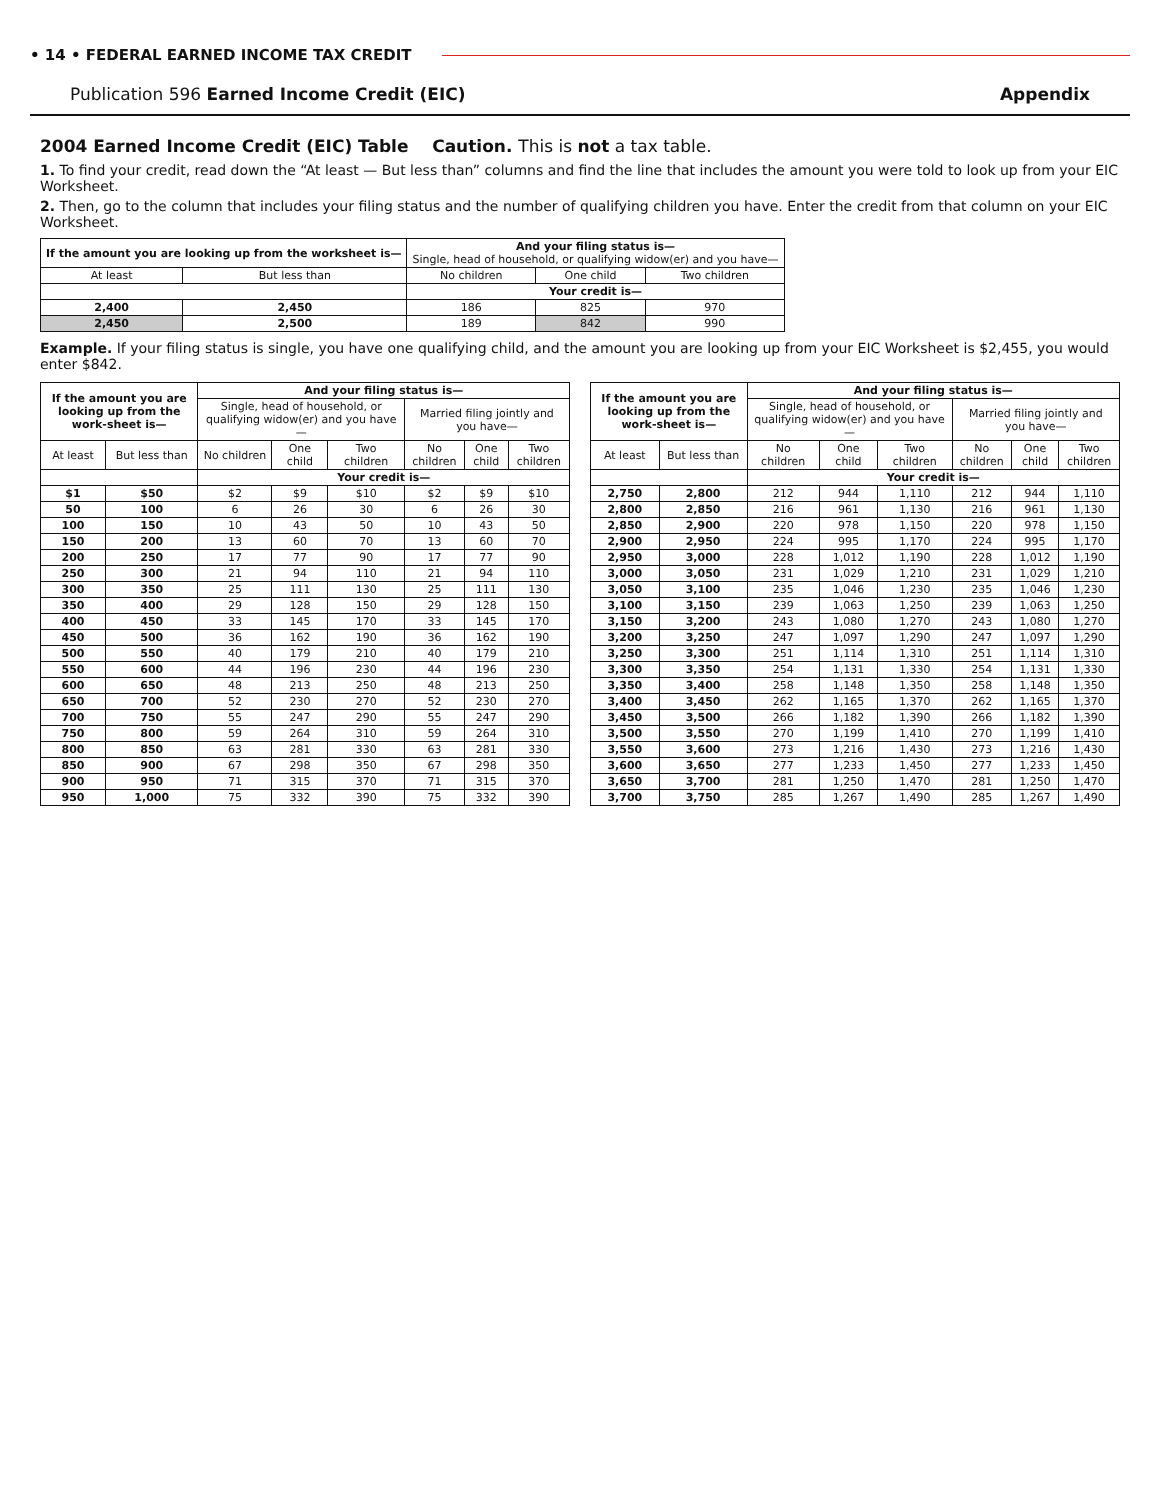• 14 • FEDERAL EARNED INCOME TAX CREDIT
Publication 596 Earned Income Credit (EIC) Appendix
2004 Earned Income Credit (EIC) Table Caution. This is not a tax table.
1. To find your credit, read down the “At least — But less than” columns and find the line that includes the amount you were told to look up from your EIC Worksheet.
2. Then, go to the column that includes your filing status and the number of qualifying children you have. Enter the credit from that column on your EIC Worksheet.
| If the amount you are looking up from the worksheet is— | | And your filing status is— Single, head of household, or qualifying widow(er) and you have— | | |
| --- | --- | --- | --- | --- |
| At least | But less than | No children | One child | Two children |
| | | Your credit is— | | |
| 2,400 | 2,450 | 186 | 825 | 970 |
| 2,450 | 2,500 | 189 | 842 | 990 |
Example. If your filing status is single, you have one qualifying child, and the amount you are looking up from your EIC Worksheet is $2,455, you would enter $842.
| If the amount you are looking up from the work-sheet is— | | And your filing status is— | | | | | |
| --- | --- | --- | --- | --- | --- | --- | --- |
| | | Single, head of household, or qualifying widow(er) and you have— | | | Married filing jointly and you have— | | |
| At least | But less than | No children | One child | Two children | No children | One child | Two children |
| | | Your credit is— | | | | | |
| $1 | $50 | $2 | $9 | $10 | $2 | $9 | $10 |
| 50 | 100 | 6 | 26 | 30 | 6 | 26 | 30 |
| 100 | 150 | 10 | 43 | 50 | 10 | 43 | 50 |
| 150 | 200 | 13 | 60 | 70 | 13 | 60 | 70 |
| 200 | 250 | 17 | 77 | 90 | 17 | 77 | 90 |
| 250 | 300 | 21 | 94 | 110 | 21 | 94 | 110 |
| 300 | 350 | 25 | 111 | 130 | 25 | 111 | 130 |
| 350 | 400 | 29 | 128 | 150 | 29 | 128 | 150 |
| 400 | 450 | 33 | 145 | 170 | 33 | 145 | 170 |
| 450 | 500 | 36 | 162 | 190 | 36 | 162 | 190 |
| 500 | 550 | 40 | 179 | 210 | 40 | 179 | 210 |
| 550 | 600 | 44 | 196 | 230 | 44 | 196 | 230 |
| 600 | 650 | 48 | 213 | 250 | 48 | 213 | 250 |
| 650 | 700 | 52 | 230 | 270 | 52 | 230 | 270 |
| 700 | 750 | 55 | 247 | 290 | 55 | 247 | 290 |
| 750 | 800 | 59 | 264 | 310 | 59 | 264 | 310 |
| 800 | 850 | 63 | 281 | 330 | 63 | 281 | 330 |
| 850 | 900 | 67 | 298 | 350 | 67 | 298 | 350 |
| 900 | 950 | 71 | 315 | 370 | 71 | 315 | 370 |
| 950 | 1,000 | 75 | 332 | 390 | 75 | 332 | 390 |
| If the amount you are looking up from the work-sheet is— | | And your filing status is— | | | | | |
| --- | --- | --- | --- | --- | --- | --- | --- |
| | | Single, head of household, or qualifying widow(er) and you have— | | | Married filing jointly and you have— | | |
| At least | But less than | No children | One child | Two children | No children | One child | Two children |
| | | Your credit is— | | | | | |
| 2,750 | 2,800 | 212 | 944 | 1,110 | 212 | 944 | 1,110 |
| 2,800 | 2,850 | 216 | 961 | 1,130 | 216 | 961 | 1,130 |
| 2,850 | 2,900 | 220 | 978 | 1,150 | 220 | 978 | 1,150 |
| 2,900 | 2,950 | 224 | 995 | 1,170 | 224 | 995 | 1,170 |
| 2,950 | 3,000 | 228 | 1,012 | 1,190 | 228 | 1,012 | 1,190 |
| 3,000 | 3,050 | 231 | 1,029 | 1,210 | 231 | 1,029 | 1,210 |
| 3,050 | 3,100 | 235 | 1,046 | 1,230 | 235 | 1,046 | 1,230 |
| 3,100 | 3,150 | 239 | 1,063 | 1,250 | 239 | 1,063 | 1,250 |
| 3,150 | 3,200 | 243 | 1,080 | 1,270 | 243 | 1,080 | 1,270 |
| 3,200 | 3,250 | 247 | 1,097 | 1,290 | 247 | 1,097 | 1,290 |
| 3,250 | 3,300 | 251 | 1,114 | 1,310 | 251 | 1,114 | 1,310 |
| 3,300 | 3,350 | 254 | 1,131 | 1,330 | 254 | 1,131 | 1,330 |
| 3,350 | 3,400 | 258 | 1,148 | 1,350 | 258 | 1,148 | 1,350 |
| 3,400 | 3,450 | 262 | 1,165 | 1,370 | 262 | 1,165 | 1,370 |
| 3,450 | 3,500 | 266 | 1,182 | 1,390 | 266 | 1,182 | 1,390 |
| 3,500 | 3,550 | 270 | 1,199 | 1,410 | 270 | 1,199 | 1,410 |
| 3,550 | 3,600 | 273 | 1,216 | 1,430 | 273 | 1,216 | 1,430 |
| 3,600 | 3,650 | 277 | 1,233 | 1,450 | 277 | 1,233 | 1,450 |
| 3,650 | 3,700 | 281 | 1,250 | 1,470 | 281 | 1,250 | 1,470 |
| 3,700 | 3,750 | 285 | 1,267 | 1,490 | 285 | 1,267 | 1,490 |